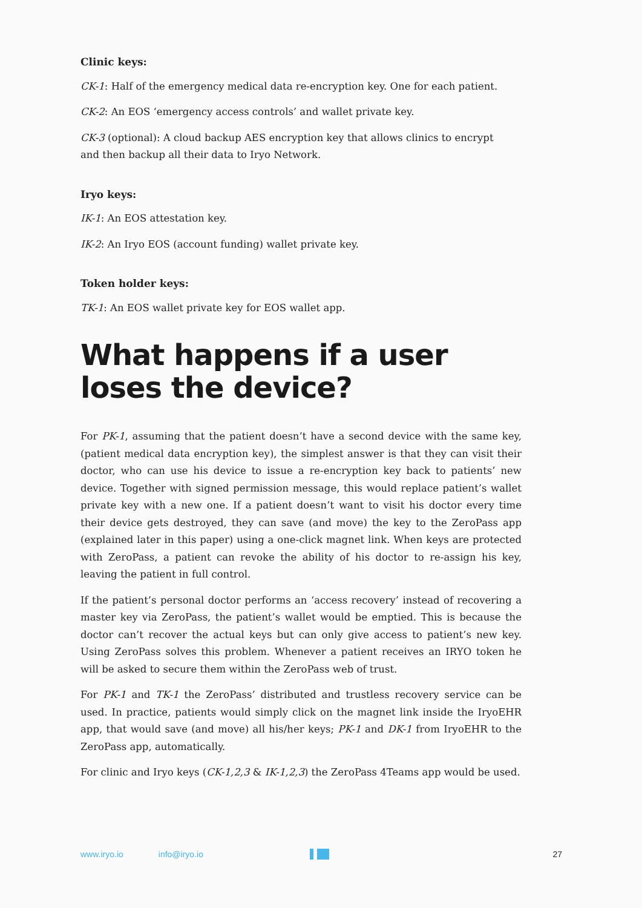Clinic keys:
CK-1: Half of the emergency medical data re-encryption key. One for each patient.
CK-2: An EOS ‘emergency access controls’ and wallet private key.
CK-3 (optional): A cloud backup AES encryption key that allows clinics to encrypt
and then backup all their data to Iryo Network.
Iryo keys:
IK-1: An EOS attestation key.
IK-2: An Iryo EOS (account funding) wallet private key.
Token holder keys:
TK-1: An EOS wallet private key for EOS wallet app.
What happens if a user
loses the device?
For PK-1, assuming that the patient doesn’t have a second device with the same key, (patient medical data encryption key), the simplest answer is that they can visit their doctor, who can use his device to issue a re-encryption key back to patients’ new device. Together with signed permission message, this would replace patient’s wallet private key with a new one. If a patient doesn’t want to visit his doctor every time their device gets destroyed, they can save (and move) the key to the ZeroPass app (explained later in this paper) using a one-click magnet link. When keys are protected with ZeroPass, a patient can revoke the ability of his doctor to re-assign his key, leaving the patient in full control.
If the patient’s personal doctor performs an ‘access recovery’ instead of recovering a master key via ZeroPass, the patient’s wallet would be emptied. This is because the doctor can’t recover the actual keys but can only give access to patient’s new key. Using ZeroPass solves this problem. Whenever a patient receives an IRYO token he will be asked to secure them within the ZeroPass web of trust.
For PK-1 and TK-1 the ZeroPass’ distributed and trustless recovery service can be used. In practice, patients would simply click on the magnet link inside the IryoEHR app, that would save (and move) all his/her keys; PK-1 and DK-1 from IryoEHR to the ZeroPass app, automatically.
For clinic and Iryo keys (CK-1,2,3 & IK-1,2,3) the ZeroPass 4Teams app would be used.
www.iryo.io info@iryo.io 27